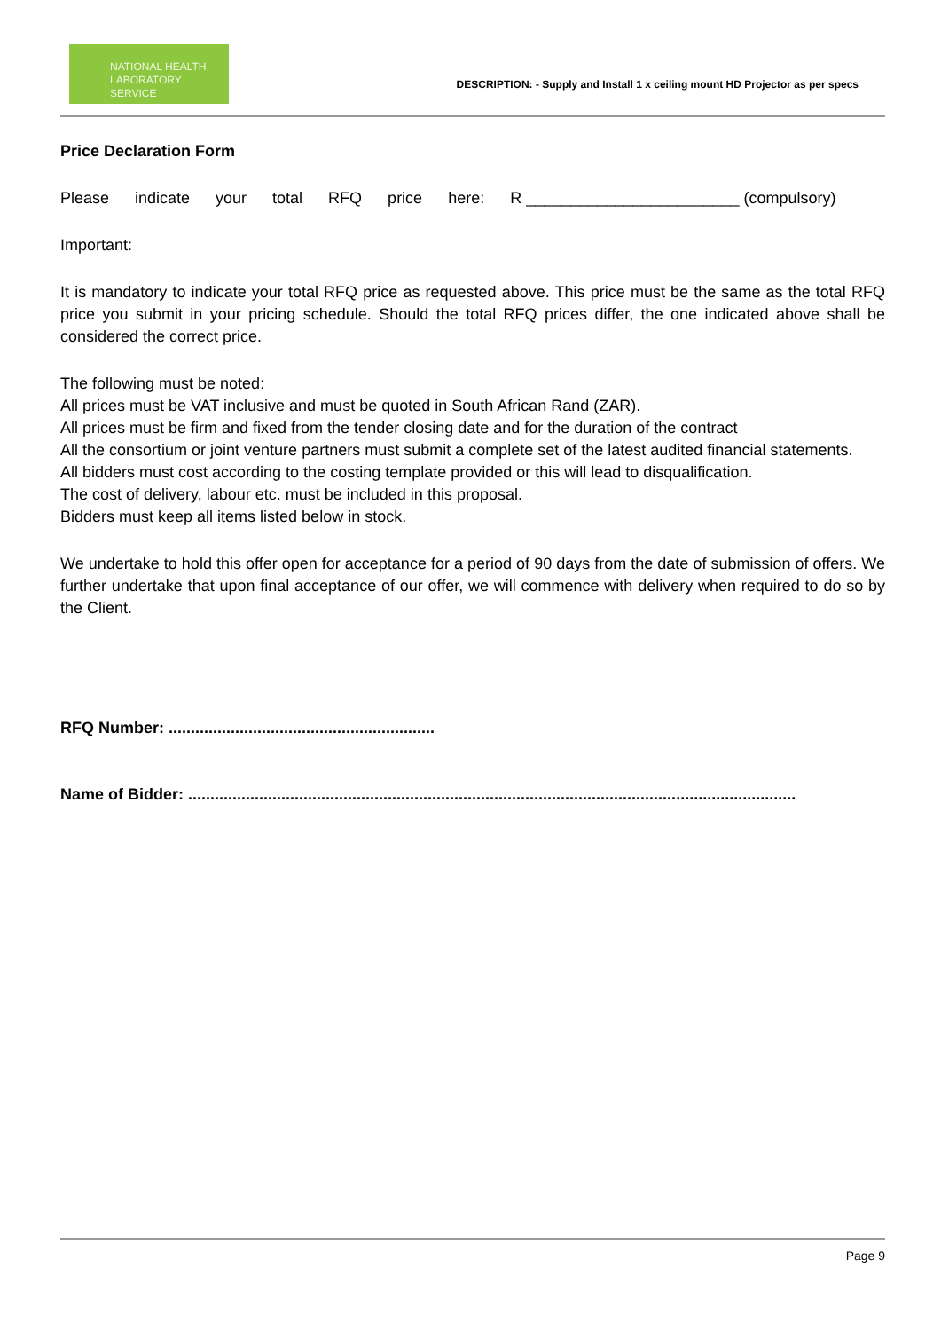NATIONAL HEALTH
LABORATORY SERVICE
DESCRIPTION: - Supply and Install 1 x ceiling mount HD Projector as per specs
Price Declaration Form
Please indicate your total RFQ price here: R ________________________ (compulsory)
Important:
It is mandatory to indicate your total RFQ price as requested above. This price must be the same as the total RFQ price you submit in your pricing schedule. Should the total RFQ prices differ, the one indicated above shall be considered the correct price.
The following must be noted:
All prices must be VAT inclusive and must be quoted in South African Rand (ZAR).
All prices must be firm and fixed from the tender closing date and for the duration of the contract
All the consortium or joint venture partners must submit a complete set of the latest audited financial statements.
All bidders must cost according to the costing template provided or this will lead to disqualification.
The cost of delivery, labour etc. must be included in this proposal.
Bidders must keep all items listed below in stock.
We undertake to hold this offer open for acceptance for a period of 90 days from the date of submission of offers. We further undertake that upon final acceptance of our offer, we will commence with delivery when required to do so by the Client.
RFQ Number: ............................................................
Name of Bidder: .........................................................................................................................................
Page 9